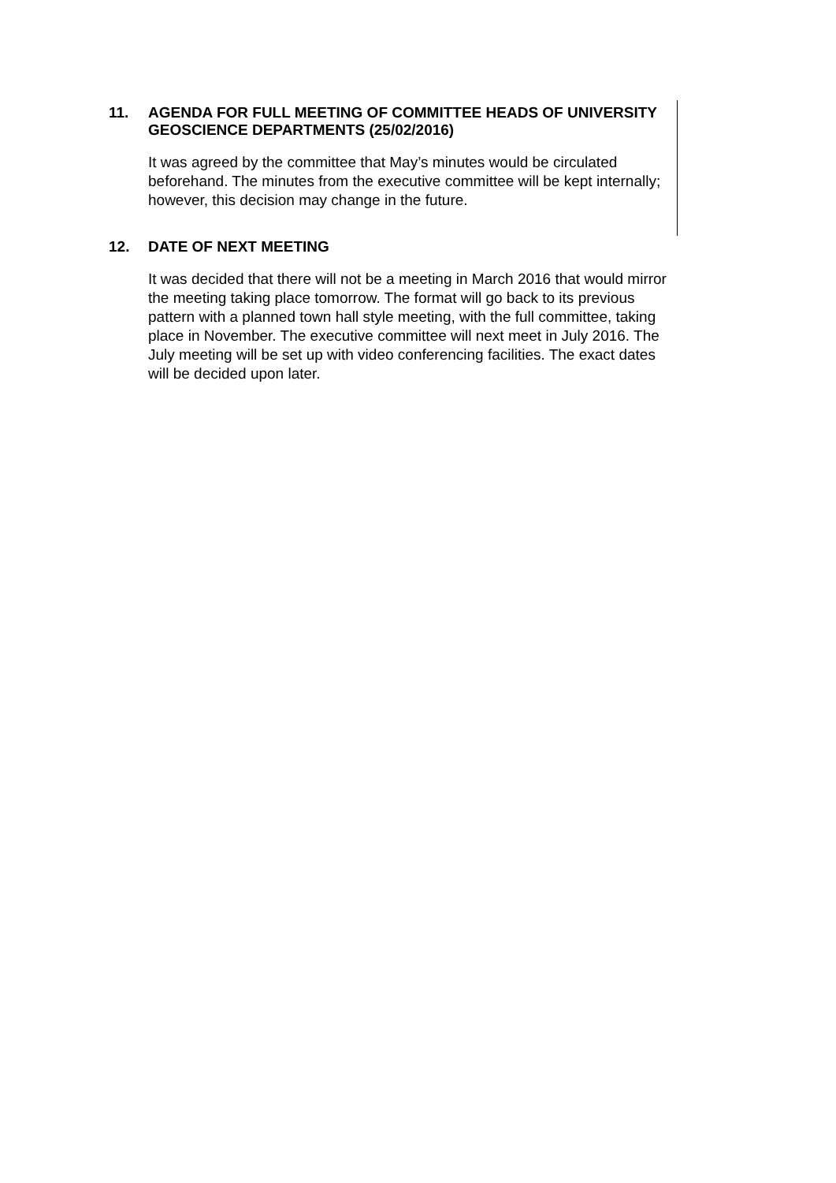11. AGENDA FOR FULL MEETING OF COMMITTEE HEADS OF UNIVERSITY GEOSCIENCE DEPARTMENTS (25/02/2016)
It was agreed by the committee that May’s minutes would be circulated beforehand. The minutes from the executive committee will be kept internally; however, this decision may change in the future.
12. DATE OF NEXT MEETING
It was decided that there will not be a meeting in March 2016 that would mirror the meeting taking place tomorrow. The format will go back to its previous pattern with a planned town hall style meeting, with the full committee, taking place in November. The executive committee will next meet in July 2016. The July meeting will be set up with video conferencing facilities. The exact dates will be decided upon later.